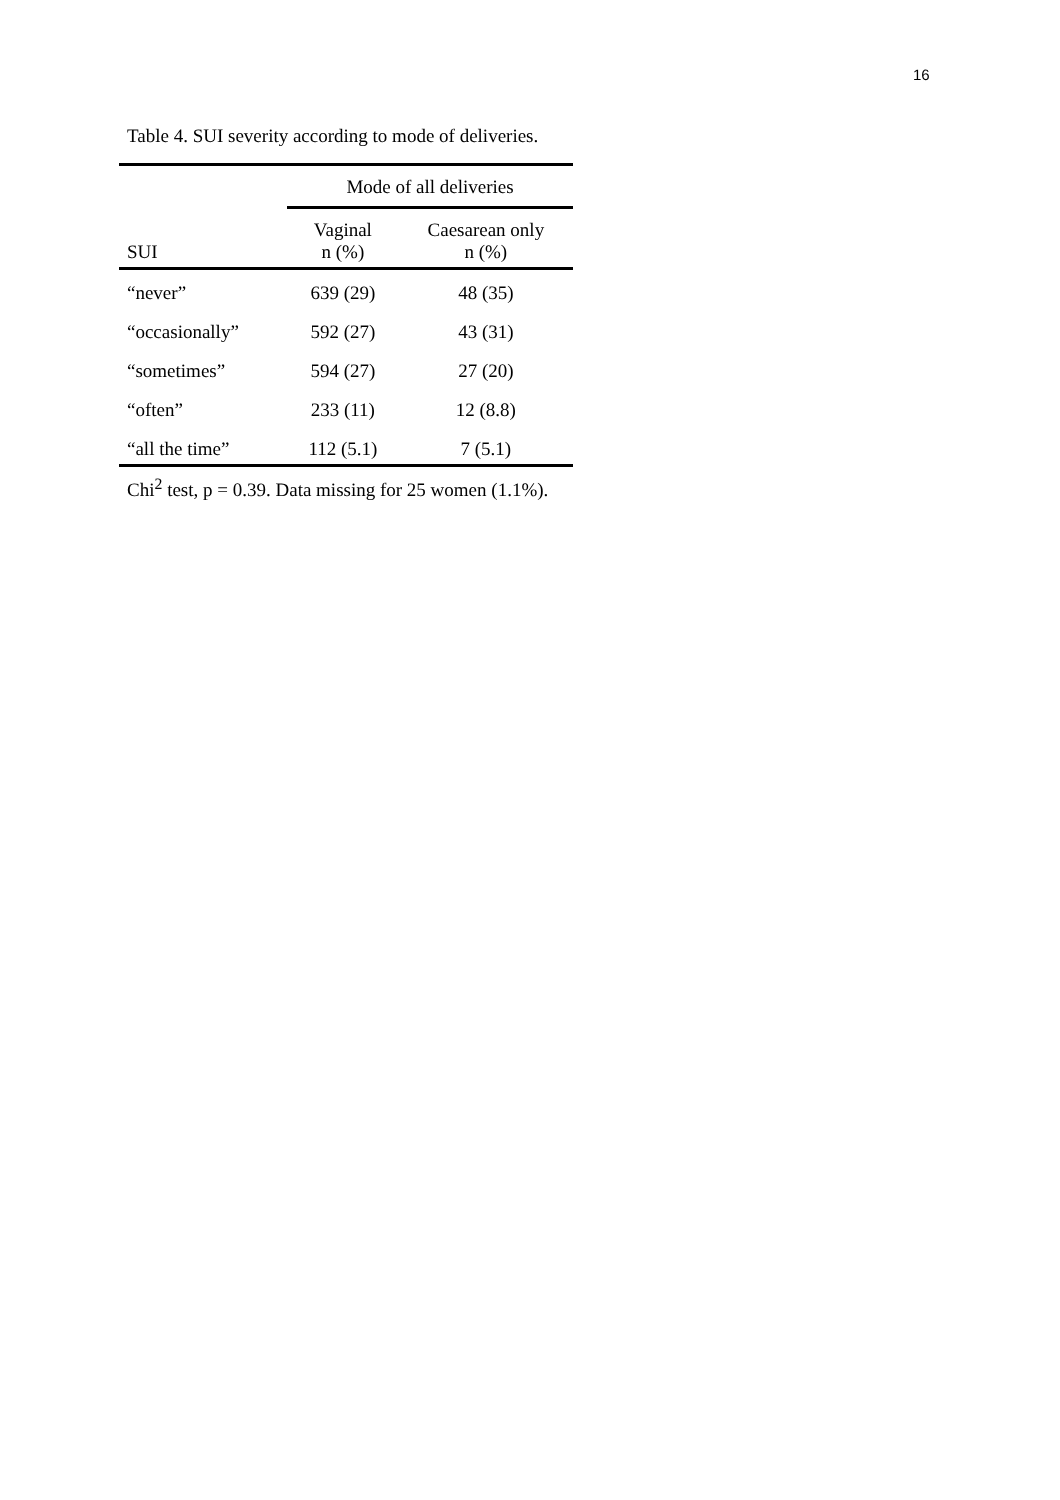16
Table 4. SUI severity according to mode of deliveries.
| | Mode of all deliveries | |
| --- | --- | --- |
| SUI | Vaginal n (%) | Caesarean only n (%) |
| “never” | 639 (29) | 48 (35) |
| “occasionally” | 592 (27) | 43 (31) |
| “sometimes” | 594 (27) | 27 (20) |
| “often” | 233 (11) | 12 (8.8) |
| “all the time” | 112 (5.1) | 7 (5.1) |
Chi<sup>2</sup> test, p = 0.39. Data missing for 25 women (1.1%).